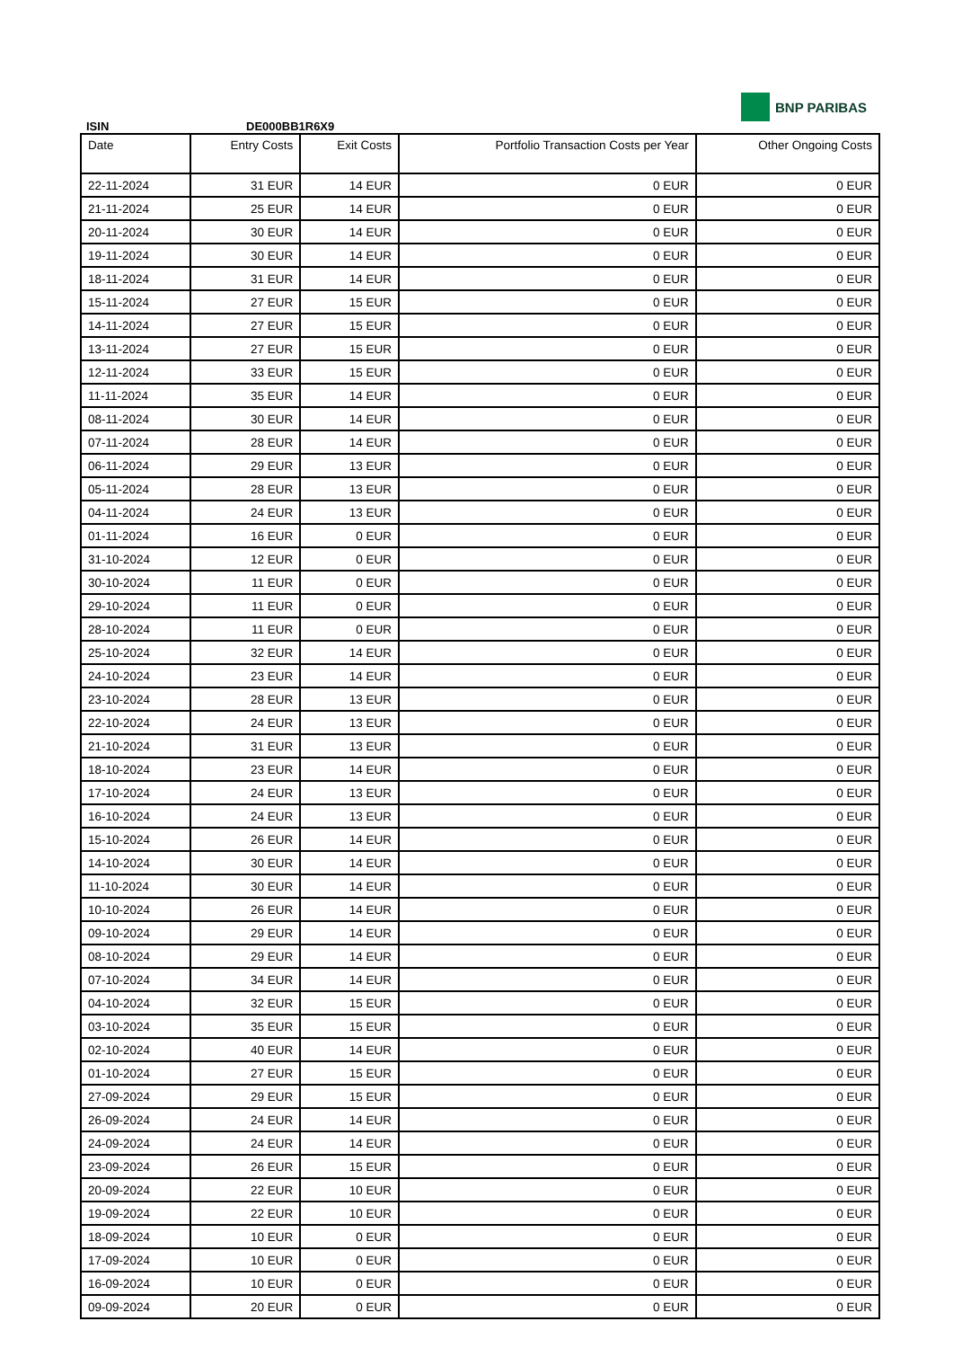ISIN DE000BB1R6X9
BNP PARIBAS
| Date | Entry Costs | Exit Costs | Portfolio Transaction Costs per Year | Other Ongoing Costs |
| --- | --- | --- | --- | --- |
| 22-11-2024 | 31 EUR | 14 EUR | 0 EUR | 0 EUR |
| 21-11-2024 | 25 EUR | 14 EUR | 0 EUR | 0 EUR |
| 20-11-2024 | 30 EUR | 14 EUR | 0 EUR | 0 EUR |
| 19-11-2024 | 30 EUR | 14 EUR | 0 EUR | 0 EUR |
| 18-11-2024 | 31 EUR | 14 EUR | 0 EUR | 0 EUR |
| 15-11-2024 | 27 EUR | 15 EUR | 0 EUR | 0 EUR |
| 14-11-2024 | 27 EUR | 15 EUR | 0 EUR | 0 EUR |
| 13-11-2024 | 27 EUR | 15 EUR | 0 EUR | 0 EUR |
| 12-11-2024 | 33 EUR | 15 EUR | 0 EUR | 0 EUR |
| 11-11-2024 | 35 EUR | 14 EUR | 0 EUR | 0 EUR |
| 08-11-2024 | 30 EUR | 14 EUR | 0 EUR | 0 EUR |
| 07-11-2024 | 28 EUR | 14 EUR | 0 EUR | 0 EUR |
| 06-11-2024 | 29 EUR | 13 EUR | 0 EUR | 0 EUR |
| 05-11-2024 | 28 EUR | 13 EUR | 0 EUR | 0 EUR |
| 04-11-2024 | 24 EUR | 13 EUR | 0 EUR | 0 EUR |
| 01-11-2024 | 16 EUR | 0 EUR | 0 EUR | 0 EUR |
| 31-10-2024 | 12 EUR | 0 EUR | 0 EUR | 0 EUR |
| 30-10-2024 | 11 EUR | 0 EUR | 0 EUR | 0 EUR |
| 29-10-2024 | 11 EUR | 0 EUR | 0 EUR | 0 EUR |
| 28-10-2024 | 11 EUR | 0 EUR | 0 EUR | 0 EUR |
| 25-10-2024 | 32 EUR | 14 EUR | 0 EUR | 0 EUR |
| 24-10-2024 | 23 EUR | 14 EUR | 0 EUR | 0 EUR |
| 23-10-2024 | 28 EUR | 13 EUR | 0 EUR | 0 EUR |
| 22-10-2024 | 24 EUR | 13 EUR | 0 EUR | 0 EUR |
| 21-10-2024 | 31 EUR | 13 EUR | 0 EUR | 0 EUR |
| 18-10-2024 | 23 EUR | 14 EUR | 0 EUR | 0 EUR |
| 17-10-2024 | 24 EUR | 13 EUR | 0 EUR | 0 EUR |
| 16-10-2024 | 24 EUR | 13 EUR | 0 EUR | 0 EUR |
| 15-10-2024 | 26 EUR | 14 EUR | 0 EUR | 0 EUR |
| 14-10-2024 | 30 EUR | 14 EUR | 0 EUR | 0 EUR |
| 11-10-2024 | 30 EUR | 14 EUR | 0 EUR | 0 EUR |
| 10-10-2024 | 26 EUR | 14 EUR | 0 EUR | 0 EUR |
| 09-10-2024 | 29 EUR | 14 EUR | 0 EUR | 0 EUR |
| 08-10-2024 | 29 EUR | 14 EUR | 0 EUR | 0 EUR |
| 07-10-2024 | 34 EUR | 14 EUR | 0 EUR | 0 EUR |
| 04-10-2024 | 32 EUR | 15 EUR | 0 EUR | 0 EUR |
| 03-10-2024 | 35 EUR | 15 EUR | 0 EUR | 0 EUR |
| 02-10-2024 | 40 EUR | 14 EUR | 0 EUR | 0 EUR |
| 01-10-2024 | 27 EUR | 15 EUR | 0 EUR | 0 EUR |
| 27-09-2024 | 29 EUR | 15 EUR | 0 EUR | 0 EUR |
| 26-09-2024 | 24 EUR | 14 EUR | 0 EUR | 0 EUR |
| 24-09-2024 | 24 EUR | 14 EUR | 0 EUR | 0 EUR |
| 23-09-2024 | 26 EUR | 15 EUR | 0 EUR | 0 EUR |
| 20-09-2024 | 22 EUR | 10 EUR | 0 EUR | 0 EUR |
| 19-09-2024 | 22 EUR | 10 EUR | 0 EUR | 0 EUR |
| 18-09-2024 | 10 EUR | 0 EUR | 0 EUR | 0 EUR |
| 17-09-2024 | 10 EUR | 0 EUR | 0 EUR | 0 EUR |
| 16-09-2024 | 10 EUR | 0 EUR | 0 EUR | 0 EUR |
| 09-09-2024 | 20 EUR | 0 EUR | 0 EUR | 0 EUR |